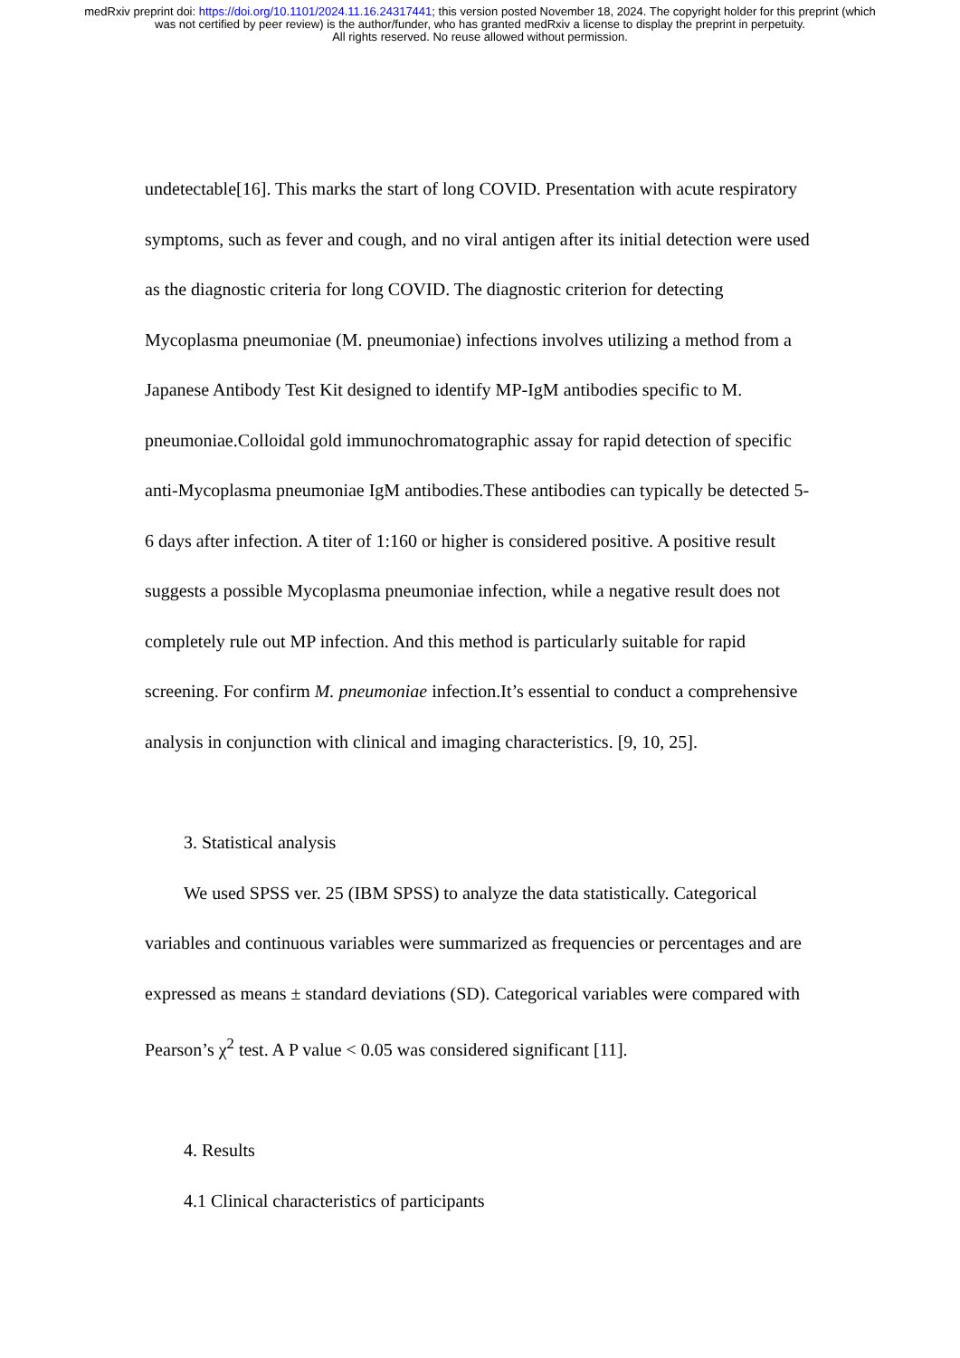medRxiv preprint doi: https://doi.org/10.1101/2024.11.16.24317441; this version posted November 18, 2024. The copyright holder for this preprint (which was not certified by peer review) is the author/funder, who has granted medRxiv a license to display the preprint in perpetuity.
All rights reserved. No reuse allowed without permission.
undetectable[16]. This marks the start of long COVID. Presentation with acute respiratory symptoms, such as fever and cough, and no viral antigen after its initial detection were used as the diagnostic criteria for long COVID. The diagnostic criterion for detecting Mycoplasma pneumoniae (M. pneumoniae) infections involves utilizing a method from a Japanese Antibody Test Kit designed to identify MP-IgM antibodies specific to M. pneumoniae.Colloidal gold immunochromatographic assay for rapid detection of specific anti-Mycoplasma pneumoniae IgM antibodies.These antibodies can typically be detected 5-6 days after infection. A titer of 1:160 or higher is considered positive. A positive result suggests a possible Mycoplasma pneumoniae infection, while a negative result does not completely rule out MP infection. And this method is particularly suitable for rapid screening. For confirm M. pneumoniae infection.It’s essential to conduct a comprehensive analysis in conjunction with clinical and imaging characteristics. [9, 10, 25].
3. Statistical analysis
We used SPSS ver. 25 (IBM SPSS) to analyze the data statistically. Categorical variables and continuous variables were summarized as frequencies or percentages and are expressed as means ± standard deviations (SD). Categorical variables were compared with Pearson’s χ<sup>2</sup> test. A P value < 0.05 was considered significant [11].
4. Results
4.1 Clinical characteristics of participants